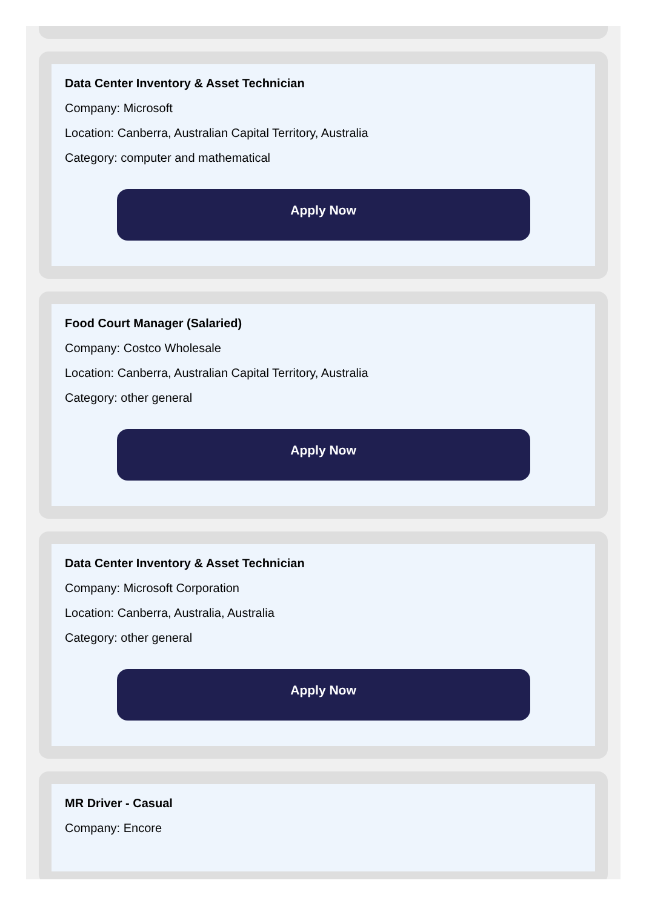Data Center Inventory & Asset Technician
Company: Microsoft
Location: Canberra, Australian Capital Territory, Australia
Category: computer and mathematical
Apply Now
Food Court Manager (Salaried)
Company: Costco Wholesale
Location: Canberra, Australian Capital Territory, Australia
Category: other general
Apply Now
Data Center Inventory & Asset Technician
Company: Microsoft Corporation
Location: Canberra, Australia, Australia
Category: other general
Apply Now
MR Driver - Casual
Company: Encore